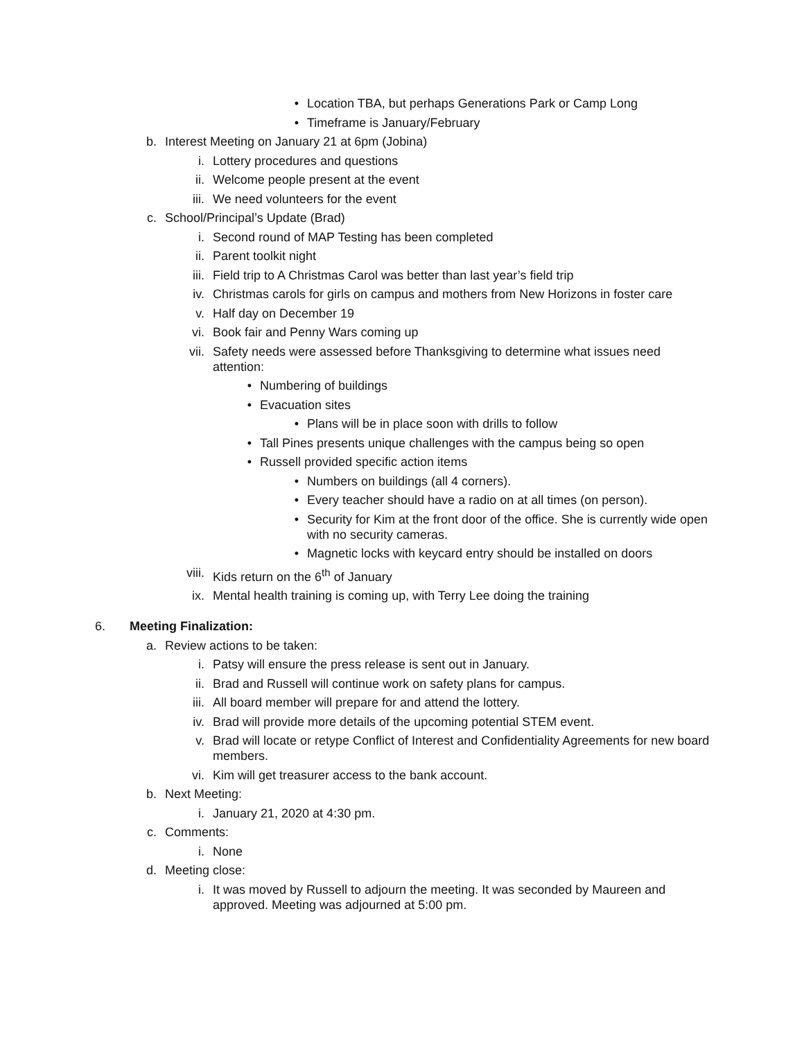• Location TBA, but perhaps Generations Park or Camp Long
• Timeframe is January/February
b. Interest Meeting on January 21 at 6pm (Jobina)
i. Lottery procedures and questions
ii. Welcome people present at the event
iii. We need volunteers for the event
c. School/Principal’s Update (Brad)
i. Second round of MAP Testing has been completed
ii. Parent toolkit night
iii. Field trip to A Christmas Carol was better than last year’s field trip
iv. Christmas carols for girls on campus and mothers from New Horizons in foster care
v. Half day on December 19
vi. Book fair and Penny Wars coming up
vii. Safety needs were assessed before Thanksgiving to determine what issues need attention:
• Numbering of buildings
• Evacuation sites
• Plans will be in place soon with drills to follow
• Tall Pines presents unique challenges with the campus being so open
• Russell provided specific action items
• Numbers on buildings (all 4 corners).
• Every teacher should have a radio on at all times (on person).
• Security for Kim at the front door of the office. She is currently wide open with no security cameras.
• Magnetic locks with keycard entry should be installed on doors
viii. Kids return on the 6<sup>th</sup> of January
ix. Mental health training is coming up, with Terry Lee doing the training
6. Meeting Finalization:
a. Review actions to be taken:
i. Patsy will ensure the press release is sent out in January.
ii. Brad and Russell will continue work on safety plans for campus.
iii. All board member will prepare for and attend the lottery.
iv. Brad will provide more details of the upcoming potential STEM event.
v. Brad will locate or retype Conflict of Interest and Confidentiality Agreements for new board members.
vi. Kim will get treasurer access to the bank account.
b. Next Meeting:
i. January 21, 2020 at 4:30 pm.
c. Comments:
i. None
d. Meeting close:
i. It was moved by Russell to adjourn the meeting. It was seconded by Maureen and approved. Meeting was adjourned at 5:00 pm.